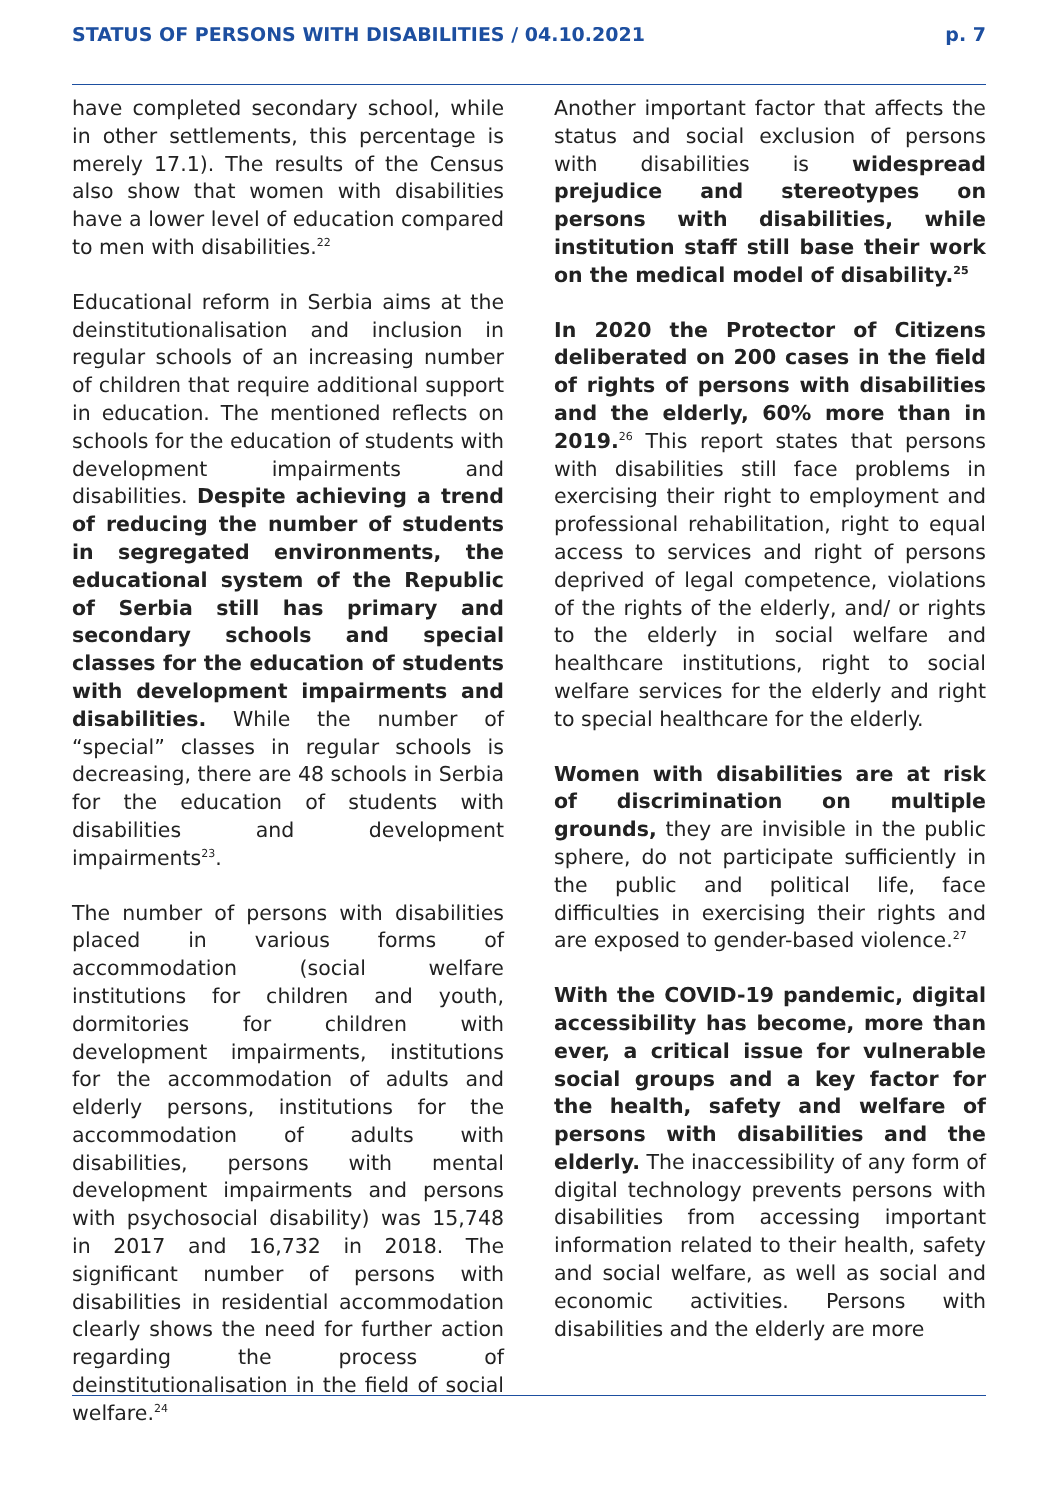STATUS OF PERSONS WITH DISABILITIES / 04.10.2021 p. 7
have completed secondary school, while in other settlements, this percentage is merely 17.1). The results of the Census also show that women with disabilities have a lower level of education compared to men with disabilities.<sup>22</sup>
Educational reform in Serbia aims at the deinstitutionalisation and inclusion in regular schools of an increasing number of children that require additional support in education. The mentioned reflects on schools for the education of students with development impairments and disabilities. Despite achieving a trend of reducing the number of students in segregated environments, the educational system of the Republic of Serbia still has primary and secondary schools and special classes for the education of students with development impairments and disabilities. While the number of “special” classes in regular schools is decreasing, there are 48 schools in Serbia for the education of students with disabilities and development impairments<sup>23</sup>.
The number of persons with disabilities placed in various forms of accommodation (social welfare institutions for children and youth, dormitories for children with development impairments, institutions for the accommodation of adults and elderly persons, institutions for the accommodation of adults with disabilities, persons with mental development impairments and persons with psychosocial disability) was 15,748 in 2017 and 16,732 in 2018. The significant number of persons with disabilities in residential accommodation clearly shows the need for further action regarding the process of deinstitutionalisation in the field of social welfare.<sup>24</sup>
Another important factor that affects the status and social exclusion of persons with disabilities is widespread prejudice and stereotypes on persons with disabilities, while institution staff still base their work on the medical model of disability.<sup>25</sup>
In 2020 the Protector of Citizens deliberated on 200 cases in the field of rights of persons with disabilities and the elderly, 60% more than in 2019.<sup>26</sup> This report states that persons with disabilities still face problems in exercising their right to employment and professional rehabilitation, right to equal access to services and right of persons deprived of legal competence, violations of the rights of the elderly, and/ or rights to the elderly in social welfare and healthcare institutions, right to social welfare services for the elderly and right to special healthcare for the elderly.
Women with disabilities are at risk of discrimination on multiple grounds, they are invisible in the public sphere, do not participate sufficiently in the public and political life, face difficulties in exercising their rights and are exposed to gender-based violence.<sup>27</sup>
With the COVID-19 pandemic, digital accessibility has become, more than ever, a critical issue for vulnerable social groups and a key factor for the health, safety and welfare of persons with disabilities and the elderly. The inaccessibility of any form of digital technology prevents persons with disabilities from accessing important information related to their health, safety and social welfare, as well as social and economic activities. Persons with disabilities and the elderly are more